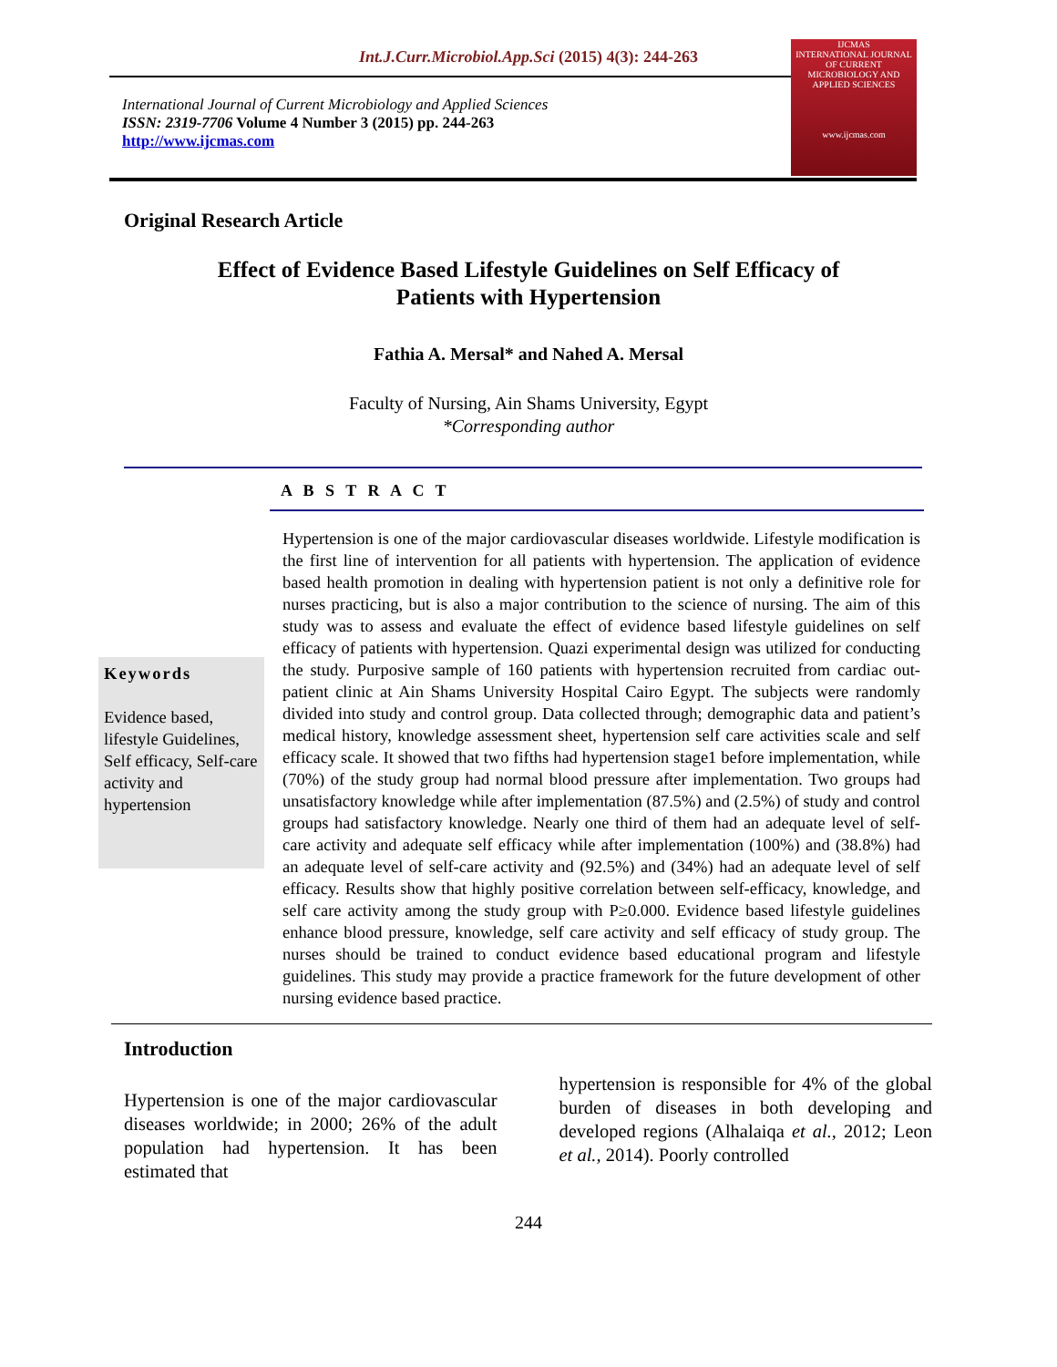Int.J.Curr.Microbiol.App.Sci (2015) 4(3): 244-263
International Journal of Current Microbiology and Applied Sciences
ISSN: 2319-7706 Volume 4 Number 3 (2015) pp. 244-263
http://www.ijcmas.com
IJCMAS
INTERNATIONAL JOURNAL OF CURRENT MICROBIOLOGY AND APPLIED SCIENCES
www.ijcmas.com
Original Research Article
Effect of Evidence Based Lifestyle Guidelines on Self Efficacy of Patients with Hypertension
Fathia A. Mersal* and Nahed A. Mersal
Faculty of Nursing, Ain Shams University, Egypt
*Corresponding author
A B S T R A C T
Keywords
Evidence based, lifestyle Guidelines, Self efficacy, Self-care activity and hypertension
Hypertension is one of the major cardiovascular diseases worldwide. Lifestyle modification is the first line of intervention for all patients with hypertension. The application of evidence based health promotion in dealing with hypertension patient is not only a definitive role for nurses practicing, but is also a major contribution to the science of nursing. The aim of this study was to assess and evaluate the effect of evidence based lifestyle guidelines on self efficacy of patients with hypertension. Quazi experimental design was utilized for conducting the study. Purposive sample of 160 patients with hypertension recruited from cardiac out- patient clinic at Ain Shams University Hospital Cairo Egypt. The subjects were randomly divided into study and control group. Data collected through; demographic data and patient’s medical history, knowledge assessment sheet, hypertension self care activities scale and self efficacy scale. It showed that two fifths had hypertension stage1 before implementation, while (70%) of the study group had normal blood pressure after implementation. Two groups had unsatisfactory knowledge while after implementation (87.5%) and (2.5%) of study and control groups had satisfactory knowledge. Nearly one third of them had an adequate level of self-care activity and adequate self efficacy while after implementation (100%) and (38.8%) had an adequate level of self-care activity and (92.5%) and (34%) had an adequate level of self efficacy. Results show that highly positive correlation between self-efficacy, knowledge, and self care activity among the study group with P≥0.000. Evidence based lifestyle guidelines enhance blood pressure, knowledge, self care activity and self efficacy of study group. The nurses should be trained to conduct evidence based educational program and lifestyle guidelines. This study may provide a practice framework for the future development of other nursing evidence based practice.
Introduction
Hypertension is one of the major cardiovascular diseases worldwide; in 2000; 26% of the adult population had hypertension. It has been estimated that
hypertension is responsible for 4% of the global burden of diseases in both developing and developed regions (Alhalaiqa et al., 2012; Leon et al., 2014). Poorly controlled
244